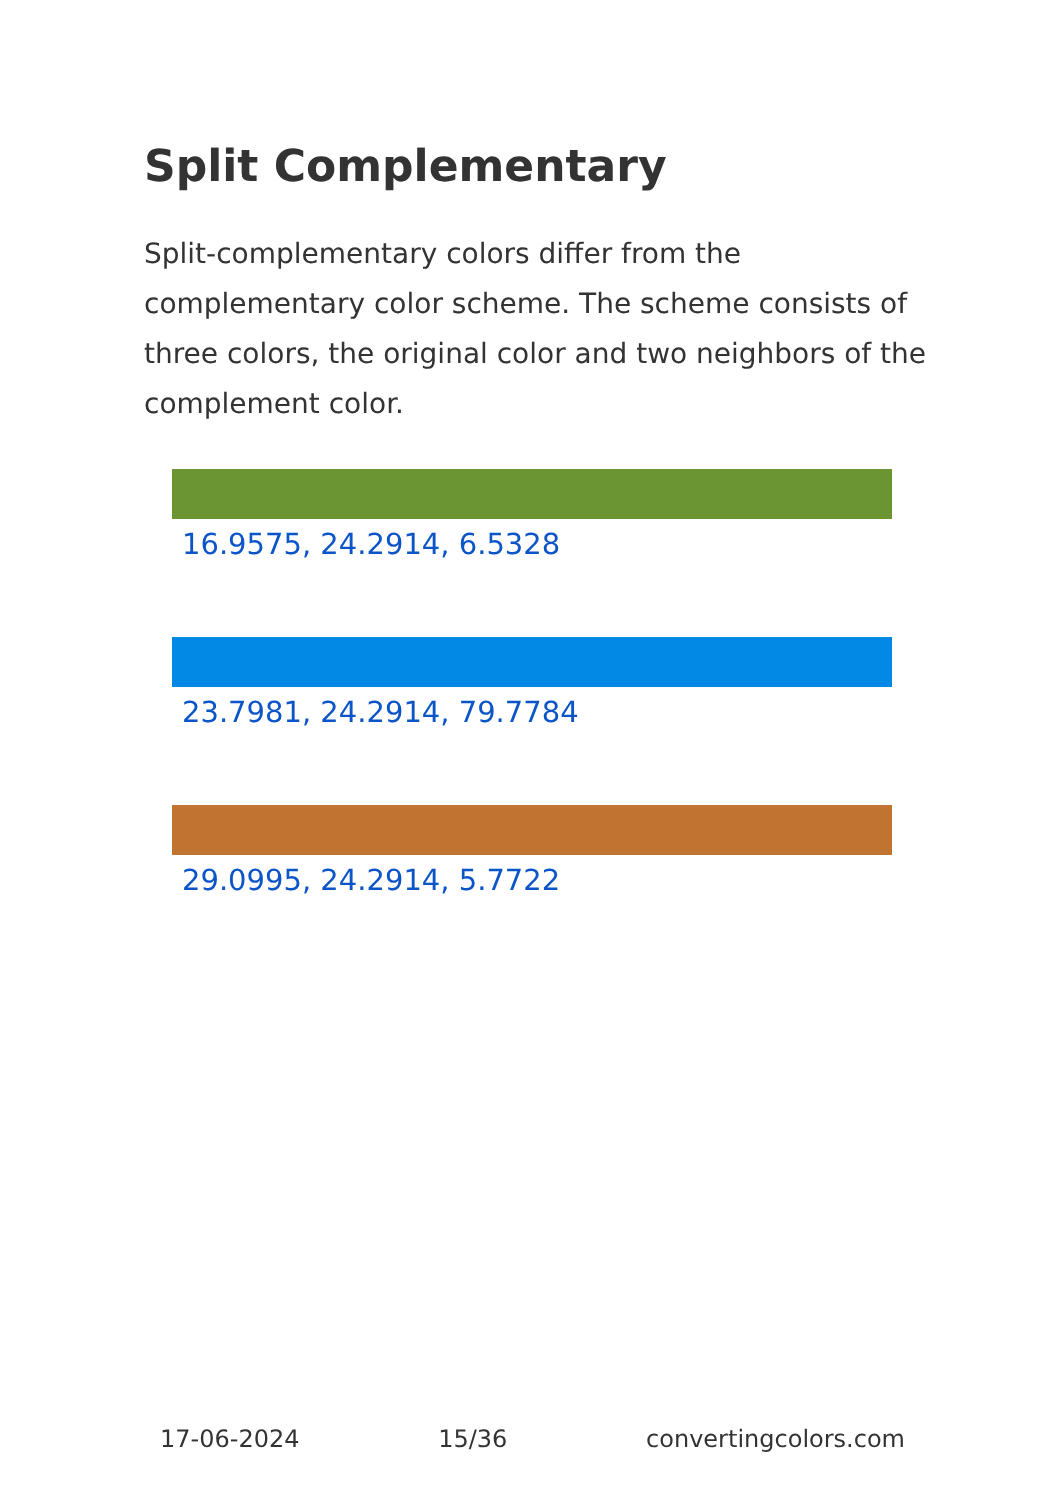Split Complementary
Split-complementary colors differ from the complementary color scheme. The scheme consists of three colors, the original color and two neighbors of the complement color.
16.9575, 24.2914, 6.5328
23.7981, 24.2914, 79.7784
29.0995, 24.2914, 5.7722
17-06-2024 15/36 convertingcolors.com